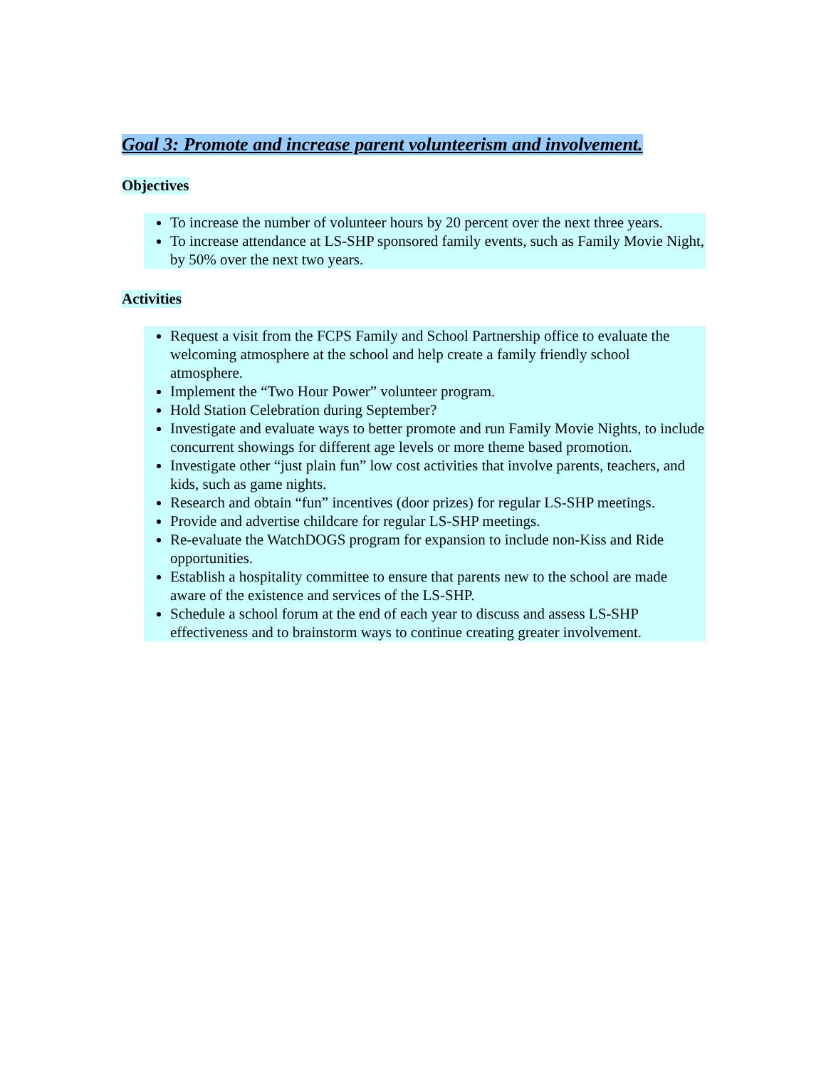Goal 3: Promote and increase parent volunteerism and involvement.
Objectives
To increase the number of volunteer hours by 20 percent over the next three years.
To increase attendance at LS-SHP sponsored family events, such as Family Movie Night, by 50% over the next two years.
Activities
Request a visit from the FCPS Family and School Partnership office to evaluate the welcoming atmosphere at the school and help create a family friendly school atmosphere.
Implement the “Two Hour Power” volunteer program.
Hold Station Celebration during September?
Investigate and evaluate ways to better promote and run Family Movie Nights, to include concurrent showings for different age levels or more theme based promotion.
Investigate other “just plain fun” low cost activities that involve parents, teachers, and kids, such as game nights.
Research and obtain “fun” incentives (door prizes) for regular LS-SHP meetings.
Provide and advertise childcare for regular LS-SHP meetings.
Re-evaluate the WatchDOGS program for expansion to include non-Kiss and Ride opportunities.
Establish a hospitality committee to ensure that parents new to the school are made aware of the existence and services of the LS-SHP.
Schedule a school forum at the end of each year to discuss and assess LS-SHP effectiveness and to brainstorm ways to continue creating greater involvement.